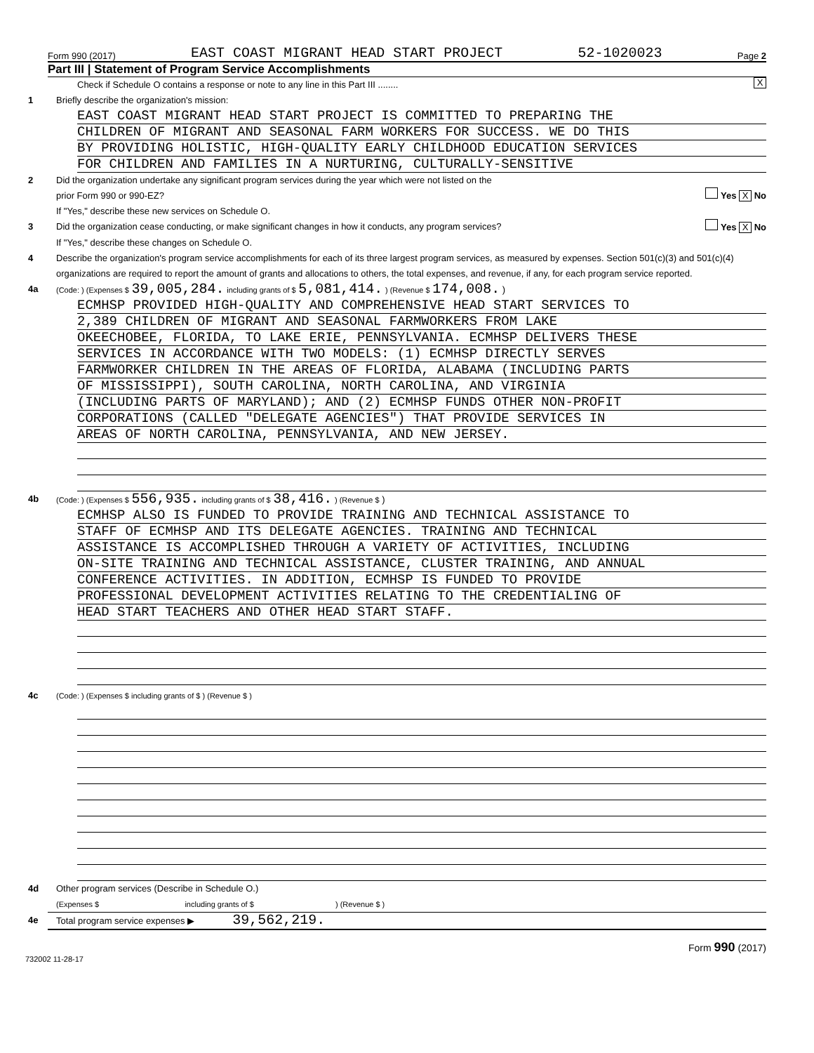Form 990 (2017) EAST COAST MIGRANT HEAD START PROJECT 52-1020023 Page 2
Part III | Statement of Program Service Accomplishments
Check if Schedule O contains a response or note to any line in this Part III ........
X
1 Briefly describe the organization's mission:
EAST COAST MIGRANT HEAD START PROJECT IS COMMITTED TO PREPARING THE
CHILDREN OF MIGRANT AND SEASONAL FARM WORKERS FOR SUCCESS. WE DO THIS
BY PROVIDING HOLISTIC, HIGH-QUALITY EARLY CHILDHOOD EDUCATION SERVICES
FOR CHILDREN AND FAMILIES IN A NURTURING, CULTURALLY-SENSITIVE
2 Did the organization undertake any significant program services during the year which were not listed on the
prior Form 990 or 990-EZ?
Yes X No
If "Yes," describe these new services on Schedule O.
3 Did the organization cease conducting, or make significant changes in how it conducts, any program services?
Yes X No
If "Yes," describe these changes on Schedule O.
4 Describe the organization's program service accomplishments for each of its three largest program services, as measured by expenses. Section 501(c)(3) and 501(c)(4) organizations are required to report the amount of grants and allocations to others, the total expenses, and revenue, if any, for each program service reported.
4a
(Code: ) (Expenses $ 39,005,284. including grants of $ 5,081,414. ) (Revenue $ 174,008. )
ECMHSP PROVIDED HIGH-QUALITY AND COMPREHENSIVE HEAD START SERVICES TO
2,389 CHILDREN OF MIGRANT AND SEASONAL FARMWORKERS FROM LAKE
OKEECHOBEE, FLORIDA, TO LAKE ERIE, PENNSYLVANIA. ECMHSP DELIVERS THESE
SERVICES IN ACCORDANCE WITH TWO MODELS: (1) ECMHSP DIRECTLY SERVES
FARMWORKER CHILDREN IN THE AREAS OF FLORIDA, ALABAMA (INCLUDING PARTS
OF MISSISSIPPI), SOUTH CAROLINA, NORTH CAROLINA, AND VIRGINIA
(INCLUDING PARTS OF MARYLAND); AND (2) ECMHSP FUNDS OTHER NON-PROFIT
CORPORATIONS (CALLED "DELEGATE AGENCIES") THAT PROVIDE SERVICES IN
AREAS OF NORTH CAROLINA, PENNSYLVANIA, AND NEW JERSEY.
4b
(Code: ) (Expenses $ 556,935. including grants of $ 38,416. ) (Revenue $ )
ECMHSP ALSO IS FUNDED TO PROVIDE TRAINING AND TECHNICAL ASSISTANCE TO
STAFF OF ECMHSP AND ITS DELEGATE AGENCIES. TRAINING AND TECHNICAL
ASSISTANCE IS ACCOMPLISHED THROUGH A VARIETY OF ACTIVITIES, INCLUDING
ON-SITE TRAINING AND TECHNICAL ASSISTANCE, CLUSTER TRAINING, AND ANNUAL
CONFERENCE ACTIVITIES. IN ADDITION, ECMHSP IS FUNDED TO PROVIDE
PROFESSIONAL DEVELOPMENT ACTIVITIES RELATING TO THE CREDENTIALING OF
HEAD START TEACHERS AND OTHER HEAD START STAFF.
4c
(Code: ) (Expenses $ including grants of $ ) (Revenue $ )
4d Other program services (Describe in Schedule O.)
(Expenses $ including grants of $ ) (Revenue $ )
4e Total program service expenses ▶ 39,562,219.
Form 990 (2017)
732002 11-28-17